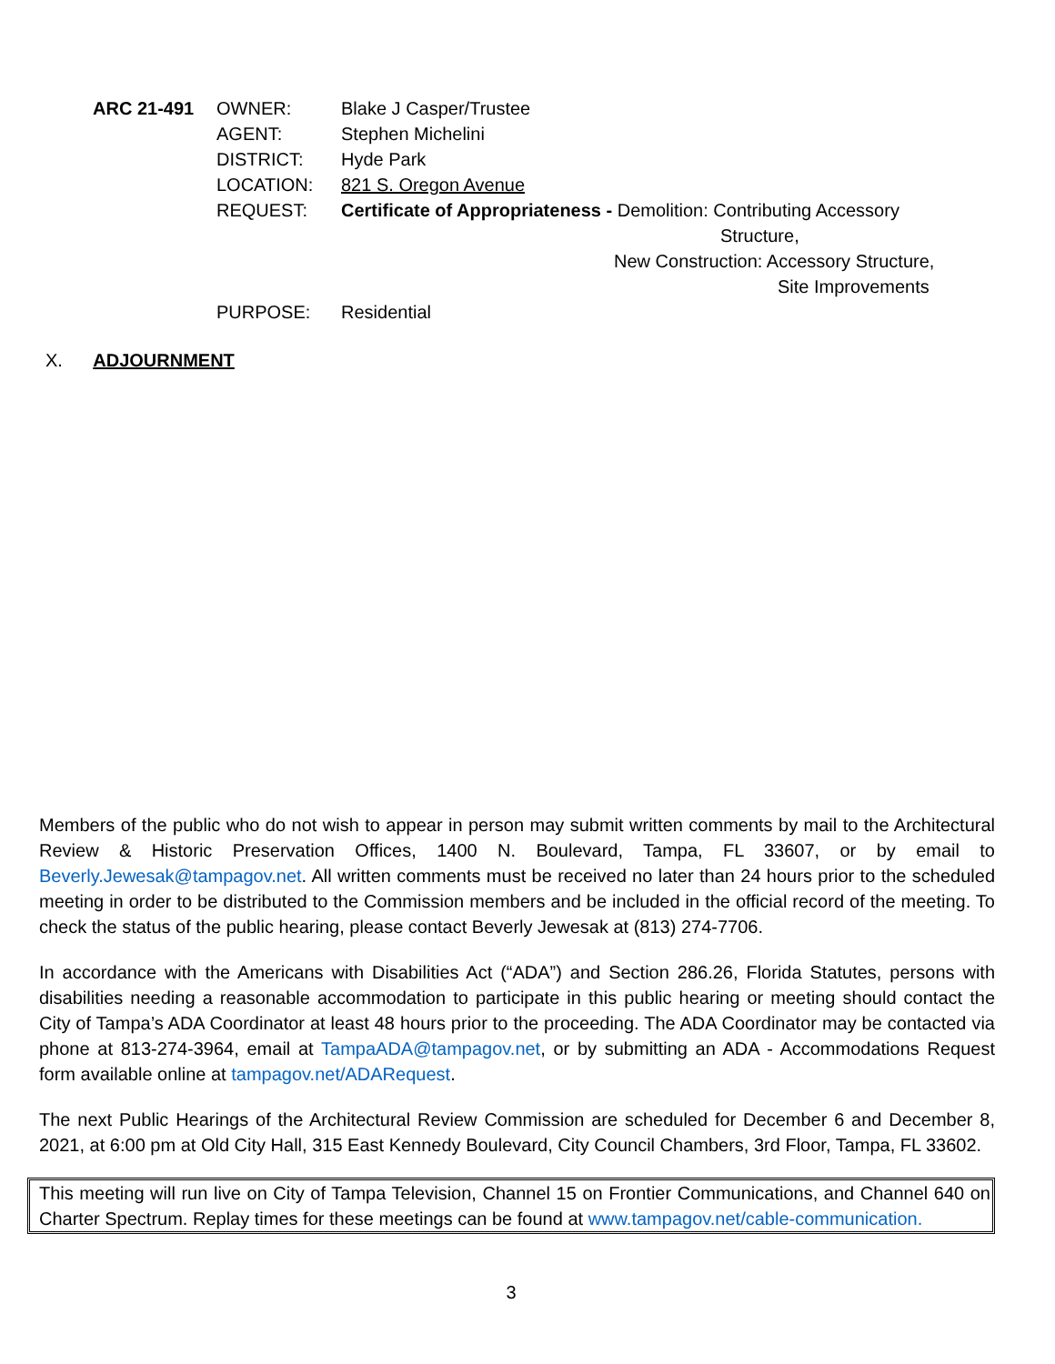| ARC 21-491 | OWNER: | Blake J Casper/Trustee |
| | AGENT: | Stephen Michelini |
| | DISTRICT: | Hyde Park |
| | LOCATION: | 821 S. Oregon Avenue |
| | REQUEST: | Certificate of Appropriateness - Demolition: Contributing Accessory Structure, New Construction: Accessory Structure, Site Improvements |
| | PURPOSE: | Residential |
X. ADJOURNMENT
Members of the public who do not wish to appear in person may submit written comments by mail to the Architectural Review & Historic Preservation Offices, 1400 N. Boulevard, Tampa, FL 33607, or by email to Beverly.Jewesak@tampagov.net. All written comments must be received no later than 24 hours prior to the scheduled meeting in order to be distributed to the Commission members and be included in the official record of the meeting. To check the status of the public hearing, please contact Beverly Jewesak at (813) 274-7706.
In accordance with the Americans with Disabilities Act (“ADA”) and Section 286.26, Florida Statutes, persons with disabilities needing a reasonable accommodation to participate in this public hearing or meeting should contact the City of Tampa’s ADA Coordinator at least 48 hours prior to the proceeding. The ADA Coordinator may be contacted via phone at 813-274-3964, email at TampaADA@tampagov.net, or by submitting an ADA - Accommodations Request form available online at tampagov.net/ADARequest.
The next Public Hearings of the Architectural Review Commission are scheduled for December 6 and December 8, 2021, at 6:00 pm at Old City Hall, 315 East Kennedy Boulevard, City Council Chambers, 3rd Floor, Tampa, FL 33602.
This meeting will run live on City of Tampa Television, Channel 15 on Frontier Communications, and Channel 640 on Charter Spectrum. Replay times for these meetings can be found at www.tampagov.net/cable-communication.
3